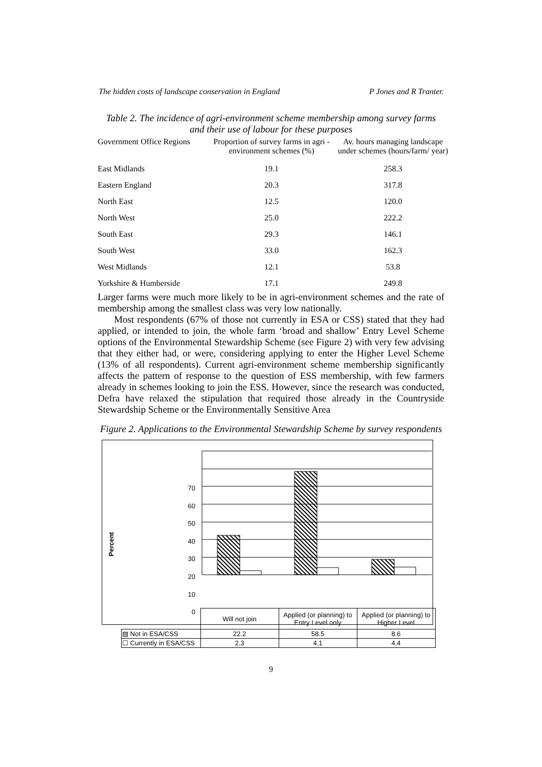The hidden costs of landscape conservation in England P Jones and R Tranter.
Table 2. The incidence of agri-environment scheme membership among survey farms and their use of labour for these purposes
| Government Office Regions | Proportion of survey farms in agri -environment schemes (%) | Av. hours managing landscape under schemes (hours/farm/ year) |
| --- | --- | --- |
| East Midlands | 19.1 | 258.3 |
| Eastern England | 20.3 | 317.8 |
| North East | 12.5 | 120.0 |
| North West | 25.0 | 222.2 |
| South East | 29.3 | 146.1 |
| South West | 33.0 | 162.3 |
| West Midlands | 12.1 | 53.8 |
| Yorkshire & Humberside | 17.1 | 249.8 |
Larger farms were much more likely to be in agri-environment schemes and the rate of membership among the smallest class was very low nationally.
Most respondents (67% of those not currently in ESA or CSS) stated that they had applied, or intended to join, the whole farm ‘broad and shallow’ Entry Level Scheme options of the Environmental Stewardship Scheme (see Figure 2) with very few advising that they either had, or were, considering applying to enter the Higher Level Scheme (13% of all respondents). Current agri-environment scheme membership significantly affects the pattern of response to the question of ESS membership, with few farmers already in schemes looking to join the ESS. However, since the research was conducted, Defra have relaxed the stipulation that required those already in the Countryside Stewardship Scheme or the Environmentally Sensitive Area
Figure 2. Applications to the Environmental Stewardship Scheme by survey respondents
Percent
70
60
50
40
30
20
10
0
| | Will not join | Applied (or planning) to Entry Level only | Applied (or planning) to Higher Level |
| ▨ Not in ESA/CSS | 22.2 | 58.5 | 8.6 |
| ☐ Currently in ESA/CSS | 2.3 | 4.1 | 4.4 |
9